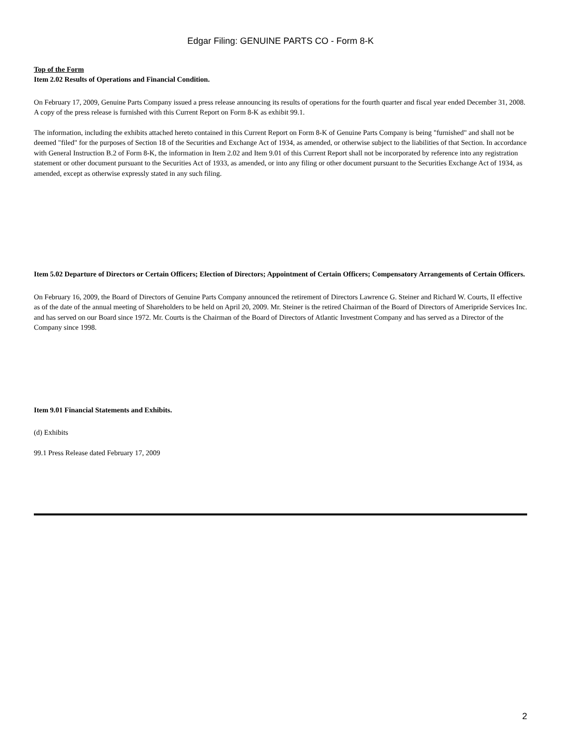Edgar Filing: GENUINE PARTS CO - Form 8-K
Top of the Form
Item 2.02 Results of Operations and Financial Condition.
On February 17, 2009, Genuine Parts Company issued a press release announcing its results of operations for the fourth quarter and fiscal year ended December 31, 2008. A copy of the press release is furnished with this Current Report on Form 8-K as exhibit 99.1.
The information, including the exhibits attached hereto contained in this Current Report on Form 8-K of Genuine Parts Company is being "furnished" and shall not be deemed "filed" for the purposes of Section 18 of the Securities and Exchange Act of 1934, as amended, or otherwise subject to the liabilities of that Section. In accordance with General Instruction B.2 of Form 8-K, the information in Item 2.02 and Item 9.01 of this Current Report shall not be incorporated by reference into any registration statement or other document pursuant to the Securities Act of 1933, as amended, or into any filing or other document pursuant to the Securities Exchange Act of 1934, as amended, except as otherwise expressly stated in any such filing.
Item 5.02 Departure of Directors or Certain Officers; Election of Directors; Appointment of Certain Officers; Compensatory Arrangements of Certain Officers.
On February 16, 2009, the Board of Directors of Genuine Parts Company announced the retirement of Directors Lawrence G. Steiner and Richard W. Courts, II effective as of the date of the annual meeting of Shareholders to be held on April 20, 2009. Mr. Steiner is the retired Chairman of the Board of Directors of Ameripride Services Inc. and has served on our Board since 1972. Mr. Courts is the Chairman of the Board of Directors of Atlantic Investment Company and has served as a Director of the Company since 1998.
Item 9.01 Financial Statements and Exhibits.
(d) Exhibits
99.1 Press Release dated February 17, 2009
2